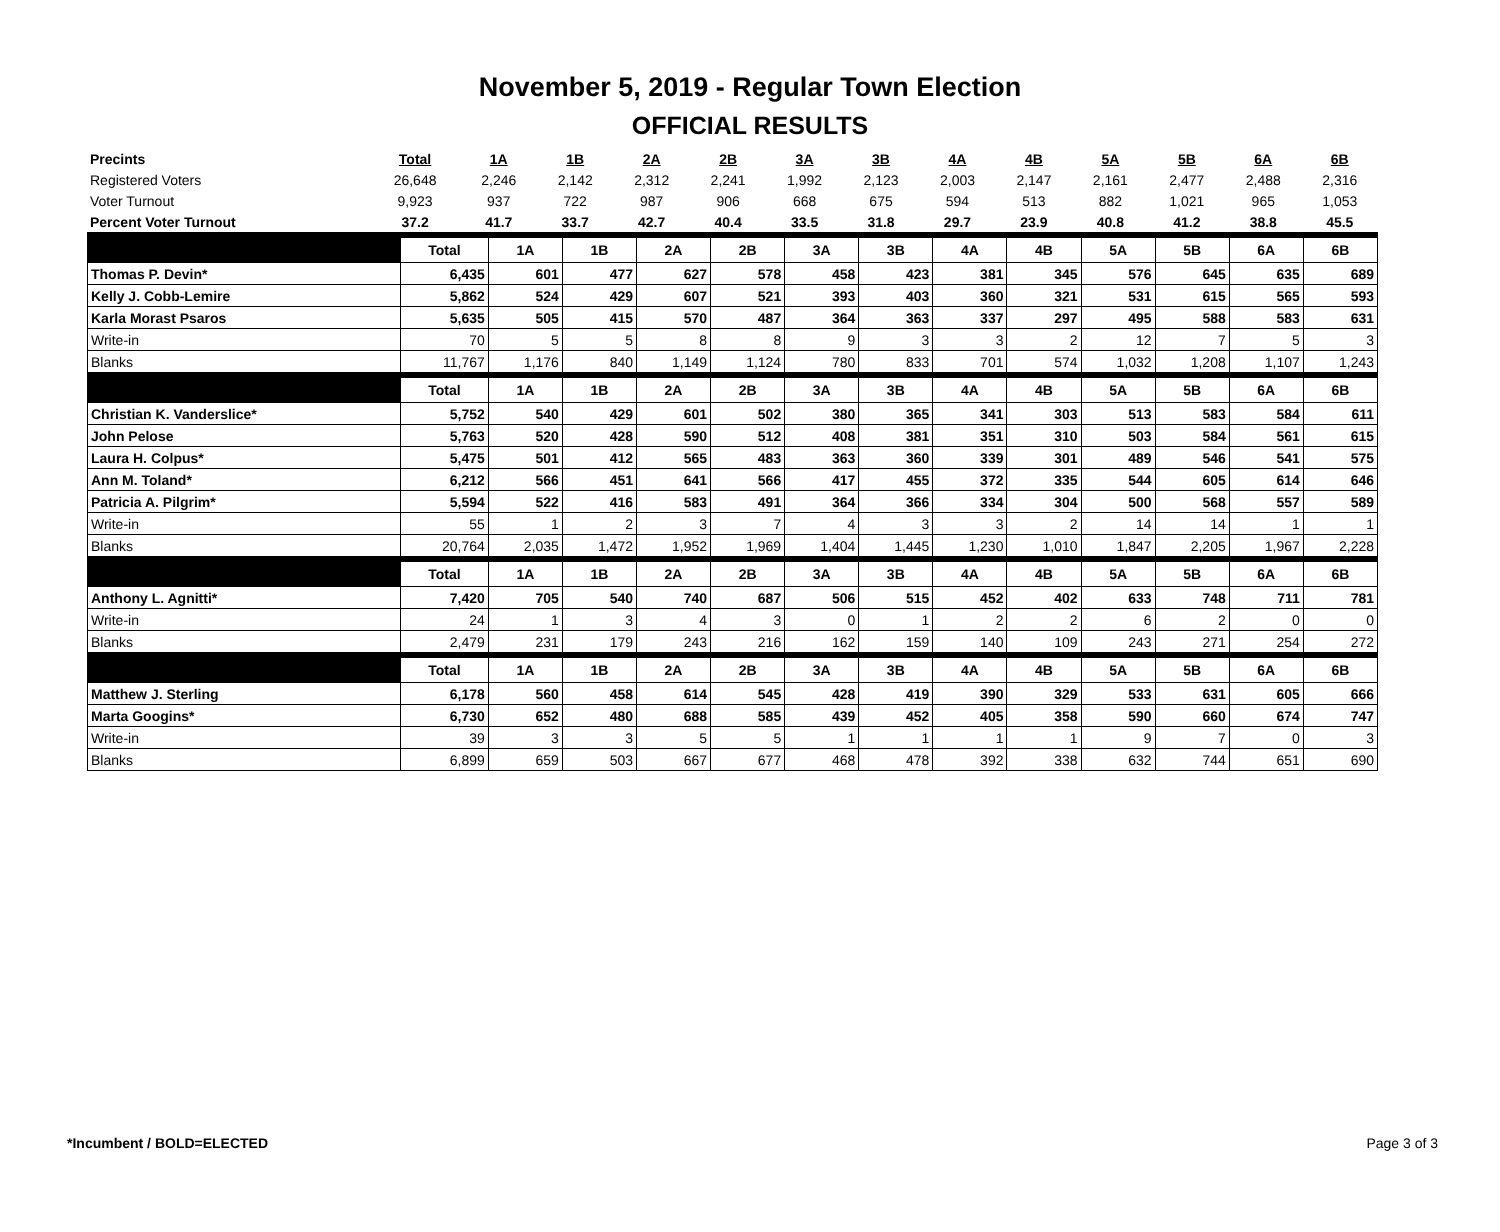November 5, 2019 - Regular Town Election
OFFICIAL RESULTS
| Precints | Total | 1A | 1B | 2A | 2B | 3A | 3B | 4A | 4B | 5A | 5B | 6A | 6B |
| --- | --- | --- | --- | --- | --- | --- | --- | --- | --- | --- | --- | --- | --- |
| Registered Voters | 26,648 | 2,246 | 2,142 | 2,312 | 2,241 | 1,992 | 2,123 | 2,003 | 2,147 | 2,161 | 2,477 | 2,488 | 2,316 |
| Voter Turnout | 9,923 | 937 | 722 | 987 | 906 | 668 | 675 | 594 | 513 | 882 | 1,021 | 965 | 1,053 |
| Percent Voter Turnout | 37.2 | 41.7 | 33.7 | 42.7 | 40.4 | 33.5 | 31.8 | 29.7 | 23.9 | 40.8 | 41.2 | 38.8 | 45.5 |
| | Total | 1A | 1B | 2A | 2B | 3A | 3B | 4A | 4B | 5A | 5B | 6A | 6B |
| Thomas P. Devin* | 6,435 | 601 | 477 | 627 | 578 | 458 | 423 | 381 | 345 | 576 | 645 | 635 | 689 |
| Kelly J. Cobb-Lemire | 5,862 | 524 | 429 | 607 | 521 | 393 | 403 | 360 | 321 | 531 | 615 | 565 | 593 |
| Karla Morast Psaros | 5,635 | 505 | 415 | 570 | 487 | 364 | 363 | 337 | 297 | 495 | 588 | 583 | 631 |
| Write-in | 70 | 5 | 5 | 8 | 8 | 9 | 3 | 3 | 2 | 12 | 7 | 5 | 3 |
| Blanks | 11,767 | 1,176 | 840 | 1,149 | 1,124 | 780 | 833 | 701 | 574 | 1,032 | 1,208 | 1,107 | 1,243 |
| | Total | 1A | 1B | 2A | 2B | 3A | 3B | 4A | 4B | 5A | 5B | 6A | 6B |
| Christian K. Vanderslice* | 5,752 | 540 | 429 | 601 | 502 | 380 | 365 | 341 | 303 | 513 | 583 | 584 | 611 |
| John Pelose | 5,763 | 520 | 428 | 590 | 512 | 408 | 381 | 351 | 310 | 503 | 584 | 561 | 615 |
| Laura H. Colpus* | 5,475 | 501 | 412 | 565 | 483 | 363 | 360 | 339 | 301 | 489 | 546 | 541 | 575 |
| Ann M. Toland* | 6,212 | 566 | 451 | 641 | 566 | 417 | 455 | 372 | 335 | 544 | 605 | 614 | 646 |
| Patricia A. Pilgrim* | 5,594 | 522 | 416 | 583 | 491 | 364 | 366 | 334 | 304 | 500 | 568 | 557 | 589 |
| Write-in | 55 | 1 | 2 | 3 | 7 | 4 | 3 | 3 | 2 | 14 | 14 | 1 | 1 |
| Blanks | 20,764 | 2,035 | 1,472 | 1,952 | 1,969 | 1,404 | 1,445 | 1,230 | 1,010 | 1,847 | 2,205 | 1,967 | 2,228 |
| | Total | 1A | 1B | 2A | 2B | 3A | 3B | 4A | 4B | 5A | 5B | 6A | 6B |
| Anthony L. Agnitti* | 7,420 | 705 | 540 | 740 | 687 | 506 | 515 | 452 | 402 | 633 | 748 | 711 | 781 |
| Write-in | 24 | 1 | 3 | 4 | 3 | 0 | 1 | 2 | 2 | 6 | 2 | 0 | 0 |
| Blanks | 2,479 | 231 | 179 | 243 | 216 | 162 | 159 | 140 | 109 | 243 | 271 | 254 | 272 |
| | Total | 1A | 1B | 2A | 2B | 3A | 3B | 4A | 4B | 5A | 5B | 6A | 6B |
| Matthew J. Sterling | 6,178 | 560 | 458 | 614 | 545 | 428 | 419 | 390 | 329 | 533 | 631 | 605 | 666 |
| Marta Googins* | 6,730 | 652 | 480 | 688 | 585 | 439 | 452 | 405 | 358 | 590 | 660 | 674 | 747 |
| Write-in | 39 | 3 | 3 | 5 | 5 | 1 | 1 | 1 | 1 | 9 | 7 | 0 | 3 |
| Blanks | 6,899 | 659 | 503 | 667 | 677 | 468 | 478 | 392 | 338 | 632 | 744 | 651 | 690 |
*Incumbent / BOLD=ELECTED Page 3 of 3